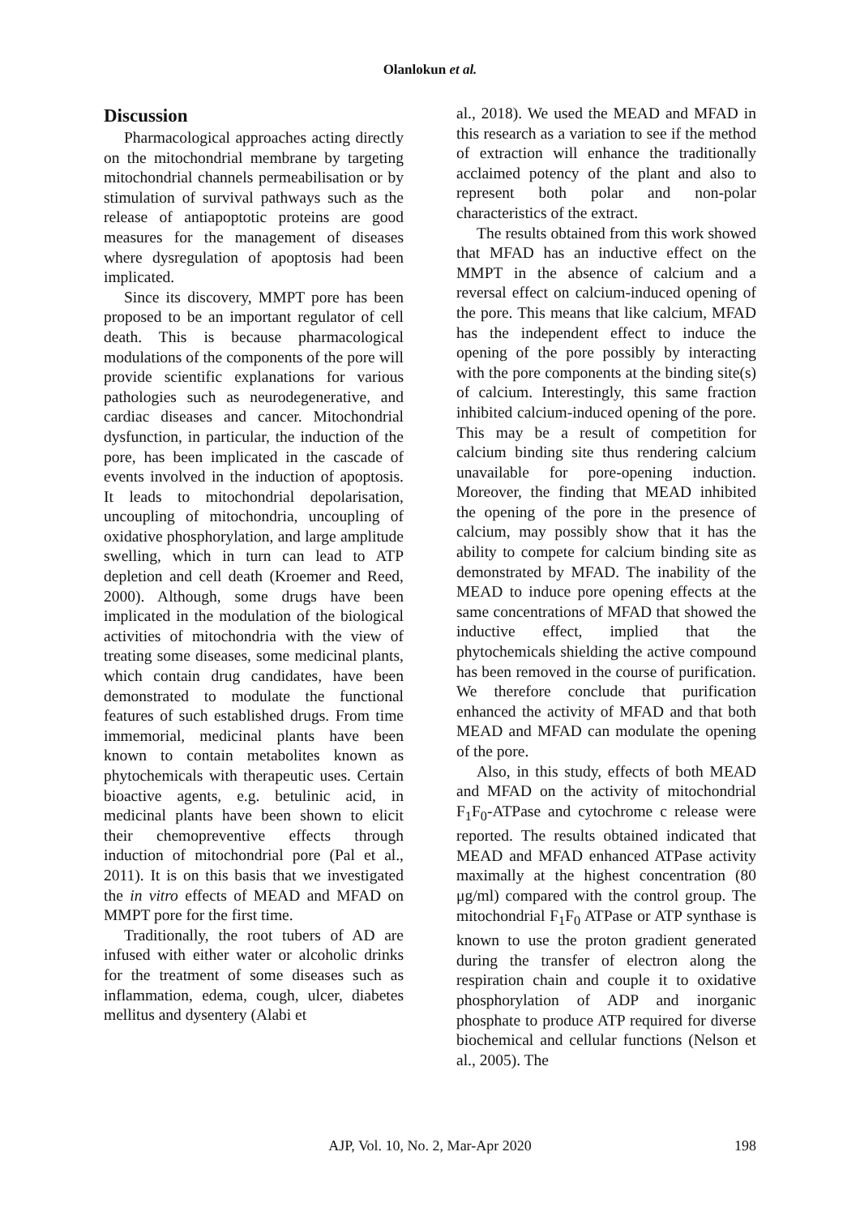Olanlokun et al.
Discussion
Pharmacological approaches acting directly on the mitochondrial membrane by targeting mitochondrial channels permeabilisation or by stimulation of survival pathways such as the release of antiapoptotic proteins are good measures for the management of diseases where dysregulation of apoptosis had been implicated.
Since its discovery, MMPT pore has been proposed to be an important regulator of cell death. This is because pharmacological modulations of the components of the pore will provide scientific explanations for various pathologies such as neurodegenerative, and cardiac diseases and cancer. Mitochondrial dysfunction, in particular, the induction of the pore, has been implicated in the cascade of events involved in the induction of apoptosis. It leads to mitochondrial depolarisation, uncoupling of mitochondria, uncoupling of oxidative phosphorylation, and large amplitude swelling, which in turn can lead to ATP depletion and cell death (Kroemer and Reed, 2000). Although, some drugs have been implicated in the modulation of the biological activities of mitochondria with the view of treating some diseases, some medicinal plants, which contain drug candidates, have been demonstrated to modulate the functional features of such established drugs. From time immemorial, medicinal plants have been known to contain metabolites known as phytochemicals with therapeutic uses. Certain bioactive agents, e.g. betulinic acid, in medicinal plants have been shown to elicit their chemopreventive effects through induction of mitochondrial pore (Pal et al., 2011). It is on this basis that we investigated the in vitro effects of MEAD and MFAD on MMPT pore for the first time.
Traditionally, the root tubers of AD are infused with either water or alcoholic drinks for the treatment of some diseases such as inflammation, edema, cough, ulcer, diabetes mellitus and dysentery (Alabi et
al., 2018). We used the MEAD and MFAD in this research as a variation to see if the method of extraction will enhance the traditionally acclaimed potency of the plant and also to represent both polar and non-polar characteristics of the extract.
The results obtained from this work showed that MFAD has an inductive effect on the MMPT in the absence of calcium and a reversal effect on calcium-induced opening of the pore. This means that like calcium, MFAD has the independent effect to induce the opening of the pore possibly by interacting with the pore components at the binding site(s) of calcium. Interestingly, this same fraction inhibited calcium-induced opening of the pore. This may be a result of competition for calcium binding site thus rendering calcium unavailable for pore-opening induction. Moreover, the finding that MEAD inhibited the opening of the pore in the presence of calcium, may possibly show that it has the ability to compete for calcium binding site as demonstrated by MFAD. The inability of the MEAD to induce pore opening effects at the same concentrations of MFAD that showed the inductive effect, implied that the phytochemicals shielding the active compound has been removed in the course of purification. We therefore conclude that purification enhanced the activity of MFAD and that both MEAD and MFAD can modulate the opening of the pore.
Also, in this study, effects of both MEAD and MFAD on the activity of mitochondrial F<sub>1</sub>F<sub>0</sub>-ATPase and cytochrome c release were reported. The results obtained indicated that MEAD and MFAD enhanced ATPase activity maximally at the highest concentration (80 μg/ml) compared with the control group. The mitochondrial F<sub>1</sub>F<sub>0</sub> ATPase or ATP synthase is known to use the proton gradient generated during the transfer of electron along the respiration chain and couple it to oxidative phosphorylation of ADP and inorganic phosphate to produce ATP required for diverse biochemical and cellular functions (Nelson et al., 2005). The
AJP, Vol. 10, No. 2, Mar-Apr 2020
198